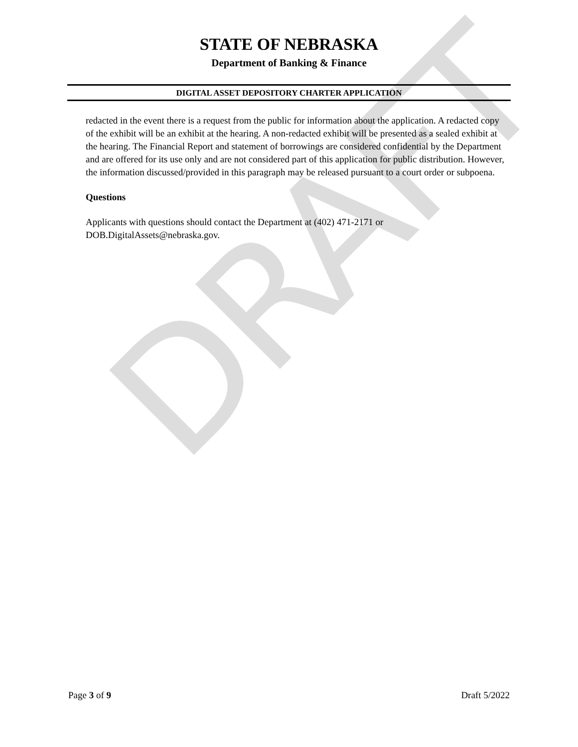DRAFT
STATE OF NEBRASKA
Department of Banking & Finance
DIGITAL ASSET DEPOSITORY CHARTER APPLICATION
redacted in the event there is a request from the public for information about the application. A redacted copy of the exhibit will be an exhibit at the hearing. A non-redacted exhibit will be presented as a sealed exhibit at the hearing. The Financial Report and statement of borrowings are considered confidential by the Department and are offered for its use only and are not considered part of this application for public distribution. However, the information discussed/provided in this paragraph may be released pursuant to a court order or subpoena.
Questions
Applicants with questions should contact the Department at (402) 471-2171 or
DOB.DigitalAssets@nebraska.gov.
Page 3 of 9 Draft 5/2022